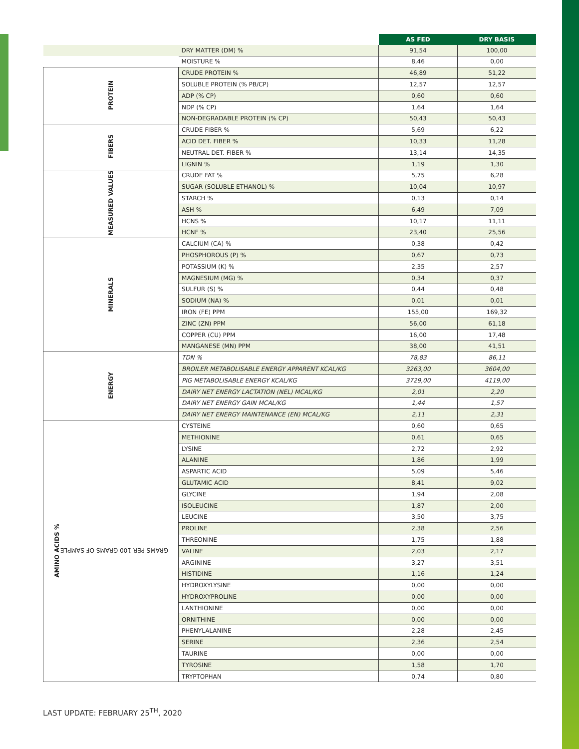| | | AS FED | DRY BASIS |
| | DRY MATTER (DM) % | 91,54 | 100,00 |
| | MOISTURE % | 8,46 | 0,00 |
| PROTEIN | CRUDE PROTEIN % | 46,89 | 51,22 |
| | SOLUBLE PROTEIN (% PB/CP) | 12,57 | 12,57 |
| | ADP (% CP) | 0,60 | 0,60 |
| | NDP (% CP) | 1,64 | 1,64 |
| | NON-DEGRADABLE PROTEIN (% CP) | 50,43 | 50,43 |
| FIBERS | CRUDE FIBER % | 5,69 | 6,22 |
| | ACID DET. FIBER % | 10,33 | 11,28 |
| | NEUTRAL DET. FIBER % | 13,14 | 14,35 |
| | LIGNIN % | 1,19 | 1,30 |
| MEASURED VALUES | CRUDE FAT % | 5,75 | 6,28 |
| | SUGAR (SOLUBLE ETHANOL) % | 10,04 | 10,97 |
| | STARCH % | 0,13 | 0,14 |
| | ASH % | 6,49 | 7,09 |
| | HCNS % | 10,17 | 11,11 |
| | HCNF % | 23,40 | 25,56 |
| MINERALS | CALCIUM (CA) % | 0,38 | 0,42 |
| | PHOSPHOROUS (P) % | 0,67 | 0,73 |
| | POTASSIUM (K) % | 2,35 | 2,57 |
| | MAGNESIUM (MG) % | 0,34 | 0,37 |
| | SULFUR (S) % | 0,44 | 0,48 |
| | SODIUM (NA) % | 0,01 | 0,01 |
| | IRON (FE) PPM | 155,00 | 169,32 |
| | ZINC (ZN) PPM | 56,00 | 61,18 |
| | COPPER (CU) PPM | 16,00 | 17,48 |
| | MANGANESE (MN) PPM | 38,00 | 41,51 |
| ENERGY | TDN % | 78,83 | 86,11 |
| | BROILER METABOLISABLE ENERGY APPARENT KCAL/KG | 3263,00 | 3604,00 |
| | PIG METABOLISABLE ENERGY KCAL/KG | 3729,00 | 4119,00 |
| | DAIRY NET ENERGY LACTATION (NEL) MCAL/KG | 2,01 | 2,20 |
| | DAIRY NET ENERGY GAIN MCAL/KG | 1,44 | 1,57 |
| | DAIRY NET ENERGY MAINTENANCE (EN) MCAL/KG | 2,11 | 2,31 |
| AMINO ACIDS % GRAMS PER 100 GRAMS OF SAMPLE | CYSTEINE | 0,60 | 0,65 |
| | METHIONINE | 0,61 | 0,65 |
| | LYSINE | 2,72 | 2,92 |
| | ALANINE | 1,86 | 1,99 |
| | ASPARTIC ACID | 5,09 | 5,46 |
| | GLUTAMIC ACID | 8,41 | 9,02 |
| | GLYCINE | 1,94 | 2,08 |
| | ISOLEUCINE | 1,87 | 2,00 |
| | LEUCINE | 3,50 | 3,75 |
| | PROLINE | 2,38 | 2,56 |
| | THREONINE | 1,75 | 1,88 |
| | VALINE | 2,03 | 2,17 |
| | ARGININE | 3,27 | 3,51 |
| | HISTIDINE | 1,16 | 1,24 |
| | HYDROXYLYSINE | 0,00 | 0,00 |
| | HYDROXYPROLINE | 0,00 | 0,00 |
| | LANTHIONINE | 0,00 | 0,00 |
| | ORNITHINE | 0,00 | 0,00 |
| | PHENYLALANINE | 2,28 | 2,45 |
| | SERINE | 2,36 | 2,54 |
| | TAURINE | 0,00 | 0,00 |
| | TYROSINE | 1,58 | 1,70 |
| | TRYPTOPHAN | 0,74 | 0,80 |
LAST UPDATE: FEBRUARY 25<sup>TH</sup>, 2020